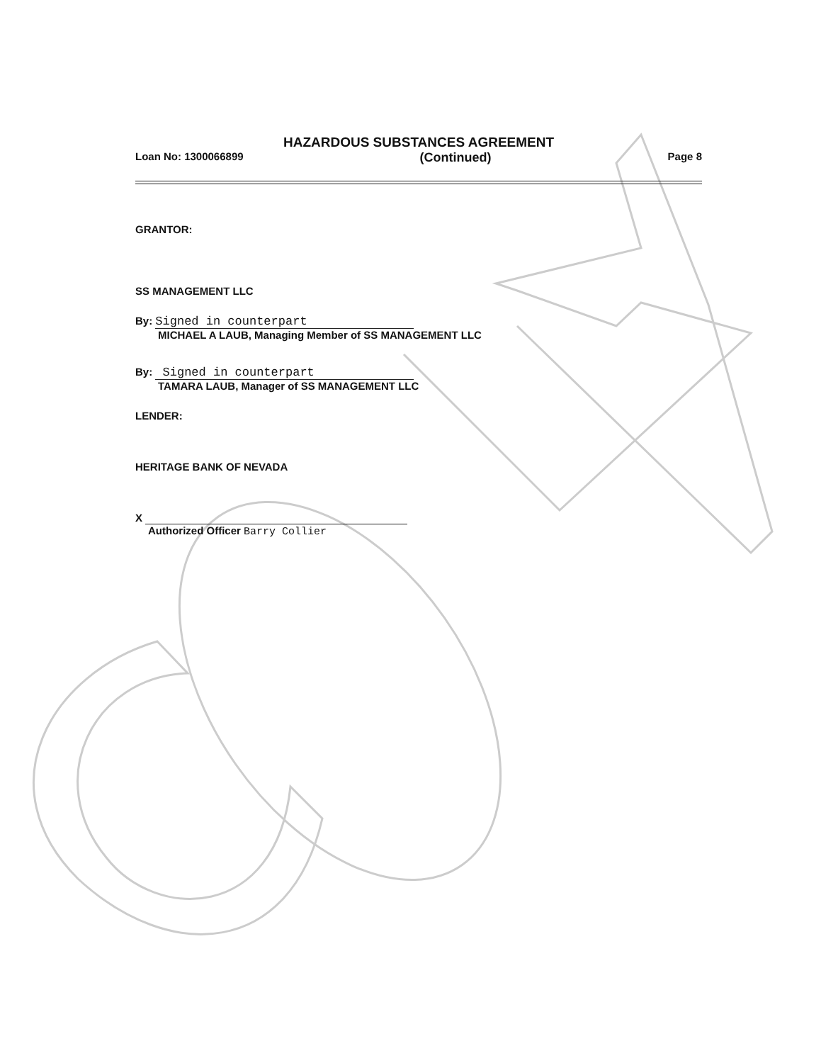HAZARDOUS SUBSTANCES AGREEMENT
Loan No: 1300066899 (Continued) Page 8
GRANTOR:
SS MANAGEMENT LLC
By: Signed in counterpart
MICHAEL A LAUB, Managing Member of SS MANAGEMENT LLC
By: Signed in counterpart
TAMARA LAUB, Manager of SS MANAGEMENT LLC
LENDER:
HERITAGE BANK OF NEVADA
X
Authorized Officer Barry Collier